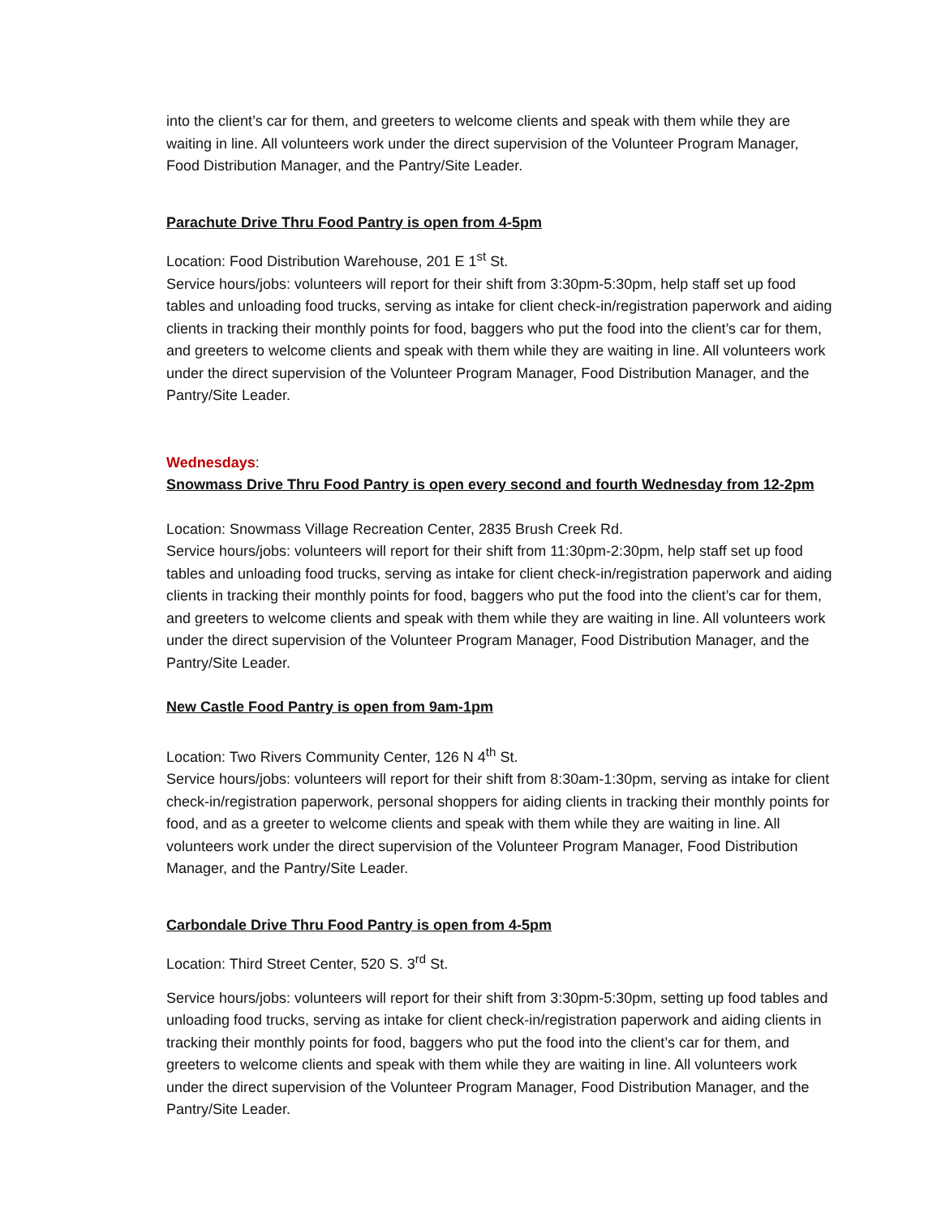into the client’s car for them, and greeters to welcome clients and speak with them while they are waiting in line. All volunteers work under the direct supervision of the Volunteer Program Manager, Food Distribution Manager, and the Pantry/Site Leader.
Parachute Drive Thru Food Pantry is open from 4-5pm
Location: Food Distribution Warehouse, 201 E 1<sup>st</sup> St.
Service hours/jobs: volunteers will report for their shift from 3:30pm-5:30pm, help staff set up food tables and unloading food trucks, serving as intake for client check-in/registration paperwork and aiding clients in tracking their monthly points for food, baggers who put the food into the client’s car for them, and greeters to welcome clients and speak with them while they are waiting in line. All volunteers work under the direct supervision of the Volunteer Program Manager, Food Distribution Manager, and the Pantry/Site Leader.
Wednesdays:
Snowmass Drive Thru Food Pantry is open every second and fourth Wednesday from 12-2pm
Location: Snowmass Village Recreation Center, 2835 Brush Creek Rd.
Service hours/jobs: volunteers will report for their shift from 11:30pm-2:30pm, help staff set up food tables and unloading food trucks, serving as intake for client check-in/registration paperwork and aiding clients in tracking their monthly points for food, baggers who put the food into the client’s car for them, and greeters to welcome clients and speak with them while they are waiting in line. All volunteers work under the direct supervision of the Volunteer Program Manager, Food Distribution Manager, and the Pantry/Site Leader.
New Castle Food Pantry is open from 9am-1pm
Location: Two Rivers Community Center, 126 N 4<sup>th</sup> St.
Service hours/jobs: volunteers will report for their shift from 8:30am-1:30pm, serving as intake for client check-in/registration paperwork, personal shoppers for aiding clients in tracking their monthly points for food, and as a greeter to welcome clients and speak with them while they are waiting in line. All volunteers work under the direct supervision of the Volunteer Program Manager, Food Distribution Manager, and the Pantry/Site Leader.
Carbondale Drive Thru Food Pantry is open from 4-5pm
Location: Third Street Center, 520 S. 3<sup>rd</sup> St.
Service hours/jobs: volunteers will report for their shift from 3:30pm-5:30pm, setting up food tables and unloading food trucks, serving as intake for client check-in/registration paperwork and aiding clients in tracking their monthly points for food, baggers who put the food into the client’s car for them, and greeters to welcome clients and speak with them while they are waiting in line. All volunteers work under the direct supervision of the Volunteer Program Manager, Food Distribution Manager, and the Pantry/Site Leader.